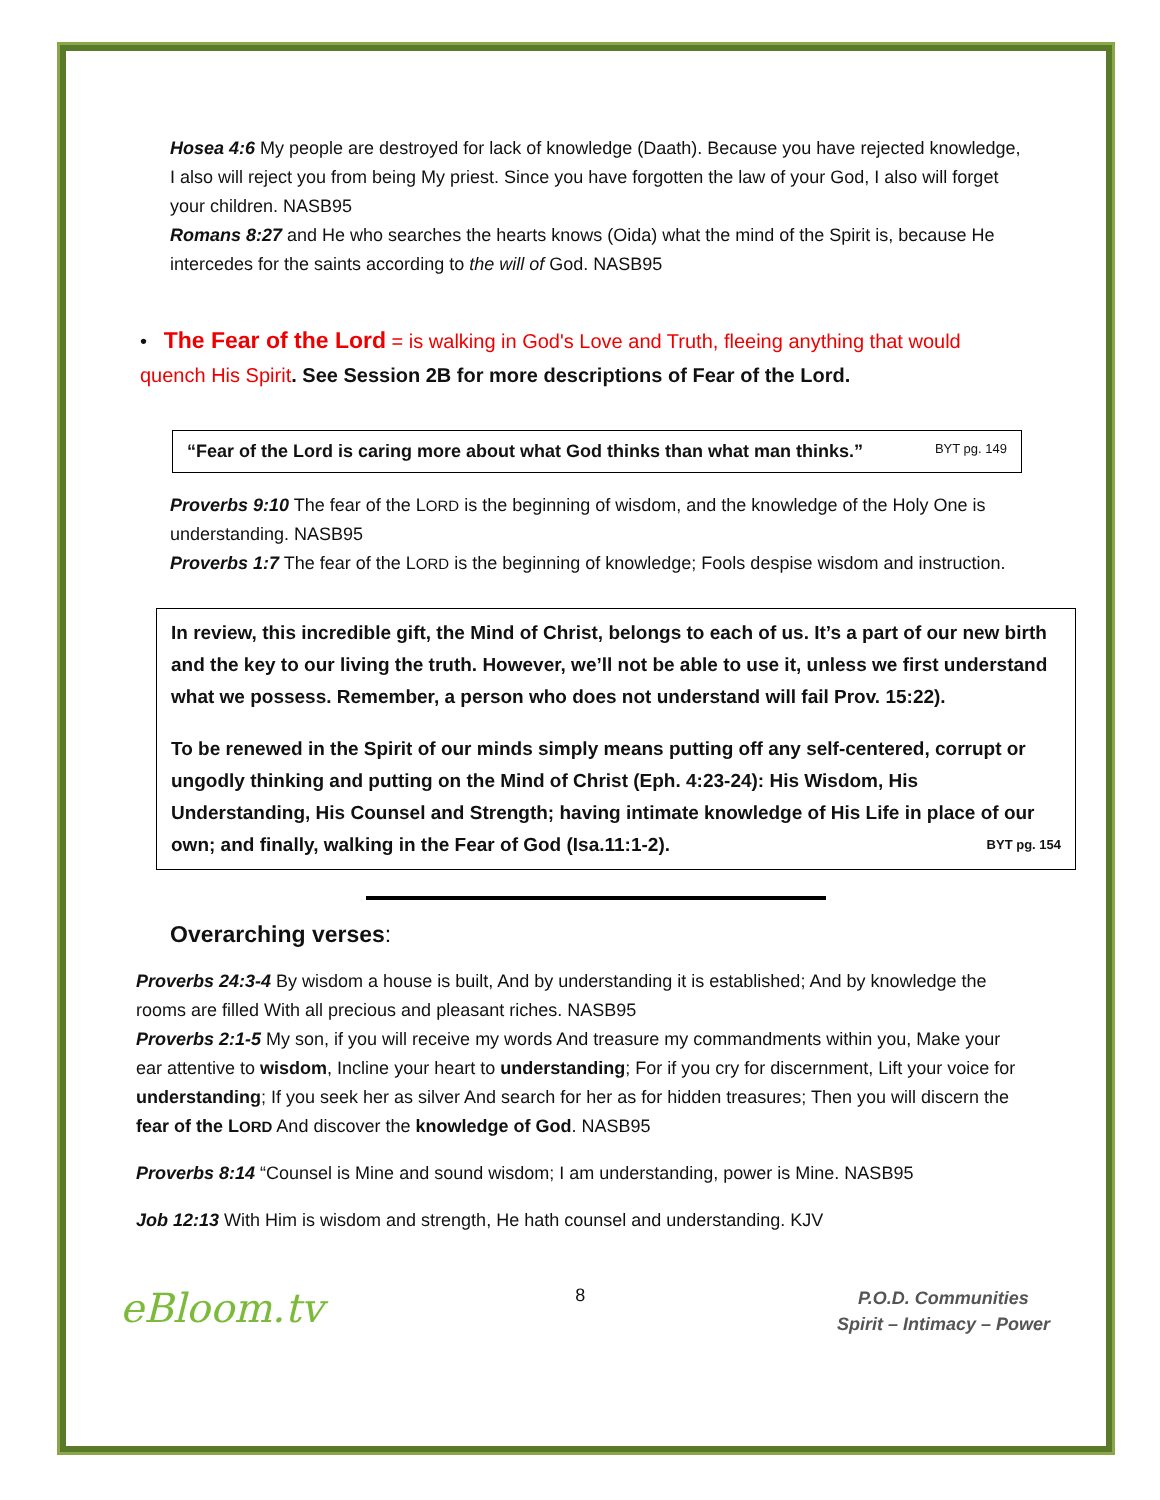Hosea 4:6 My people are destroyed for lack of knowledge (Daath). Because you have rejected knowledge, I also will reject you from being My priest. Since you have forgotten the law of your God, I also will forget your children. NASB95
Romans 8:27 and He who searches the hearts knows (Oida) what the mind of the Spirit is, because He intercedes for the saints according to the will of God. NASB95
• The Fear of the Lord = is walking in God's Love and Truth, fleeing anything that would quench His Spirit. See Session 2B for more descriptions of Fear of the Lord.
“Fear of the Lord is caring more about what God thinks than what man thinks.” BYT pg. 149
Proverbs 9:10 The fear of the LORD is the beginning of wisdom, and the knowledge of the Holy One is understanding. NASB95
Proverbs 1:7 The fear of the LORD is the beginning of knowledge; Fools despise wisdom and instruction.
In review, this incredible gift, the Mind of Christ, belongs to each of us. It’s a part of our new birth and the key to our living the truth. However, we’ll not be able to use it, unless we first understand what we possess. Remember, a person who does not understand will fail Prov. 15:22).
To be renewed in the Spirit of our minds simply means putting off any self-centered, corrupt or ungodly thinking and putting on the Mind of Christ (Eph. 4:23-24): His Wisdom, His Understanding, His Counsel and Strength; having intimate knowledge of His Life in place of our own; and finally, walking in the Fear of God (Isa.11:1-2). BYT pg. 154
Overarching verses:
Proverbs 24:3-4 By wisdom a house is built, And by understanding it is established; And by knowledge the rooms are filled With all precious and pleasant riches. NASB95
Proverbs 2:1-5 My son, if you will receive my words And treasure my commandments within you, Make your ear attentive to wisdom, Incline your heart to understanding; For if you cry for discernment, Lift your voice for understanding; If you seek her as silver And search for her as for hidden treasures; Then you will discern the fear of the LORD And discover the knowledge of God. NASB95
Proverbs 8:14 “Counsel is Mine and sound wisdom; I am understanding, power is Mine. NASB95
Job 12:13 With Him is wisdom and strength, He hath counsel and understanding. KJV
eBloom.tv 8 P.O.D. Communities
Spirit – Intimacy – Power